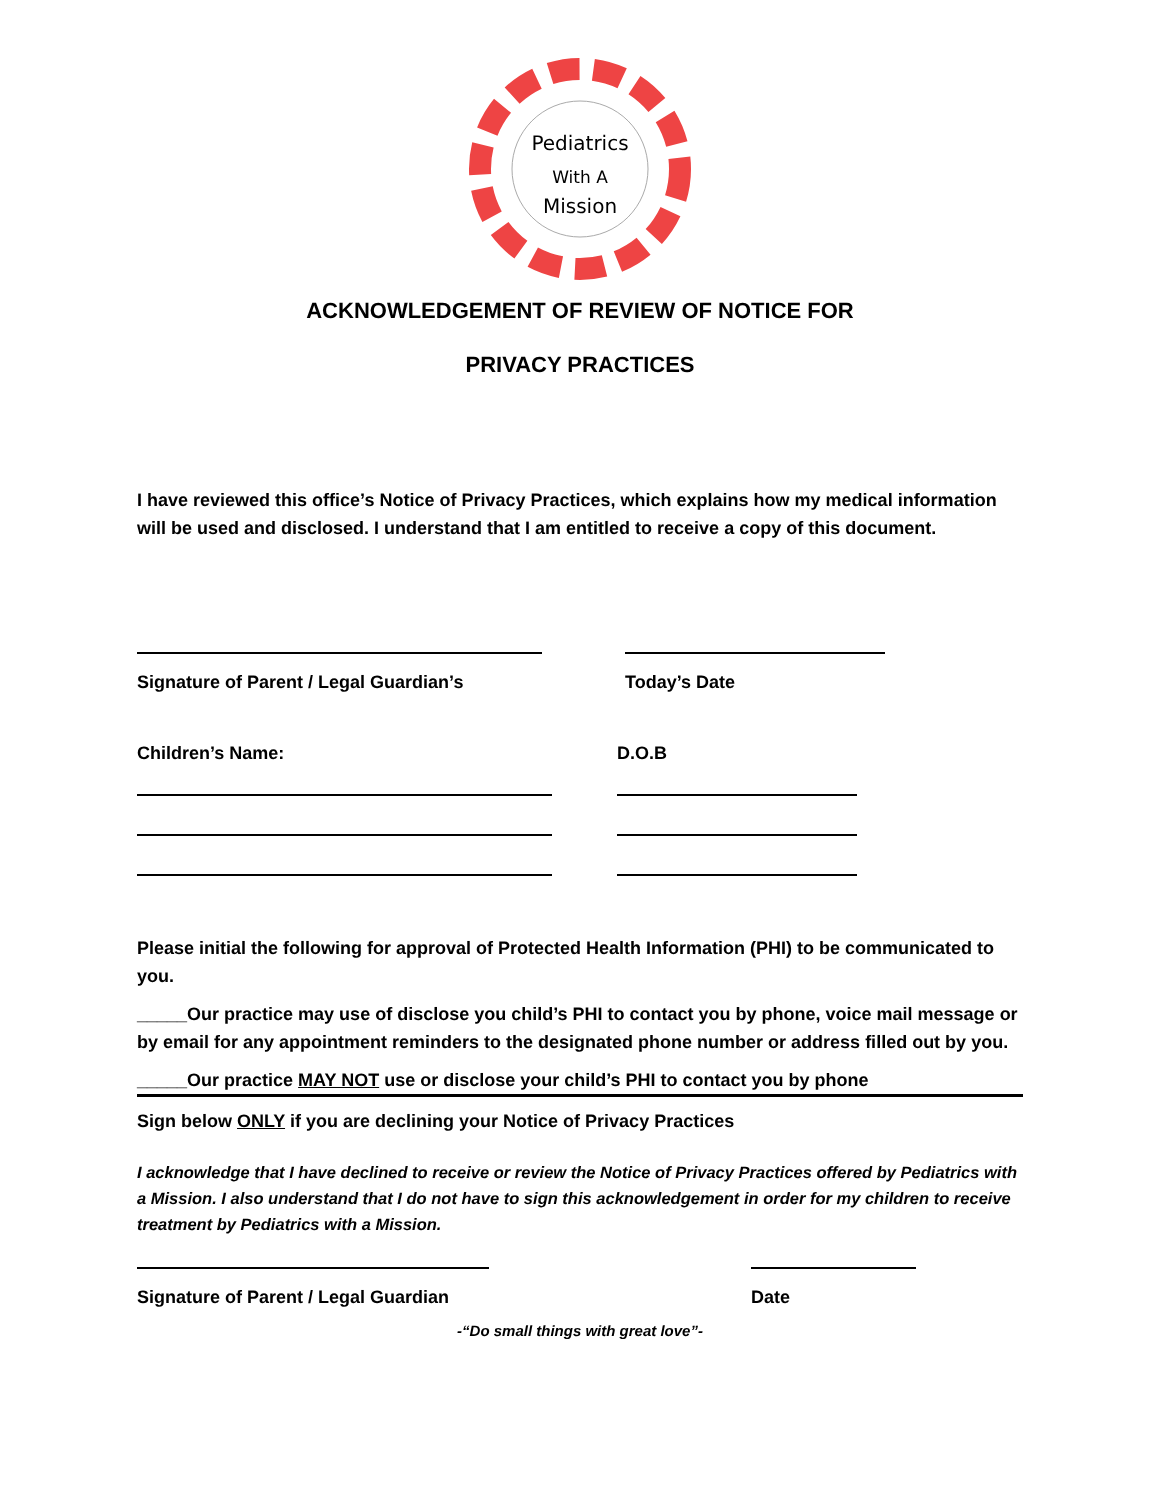Pediatrics
With A
Mission
ACKNOWLEDGEMENT OF REVIEW OF NOTICE FOR
PRIVACY PRACTICES
I have reviewed this office’s Notice of Privacy Practices, which explains how my medical information will be used and disclosed. I understand that I am entitled to receive a copy of this document.
Signature of Parent / Legal Guardian’s Today’s Date
Children’s Name: D.O.B
Please initial the following for approval of Protected Health Information (PHI) to be communicated to you.
_____Our practice may use of disclose you child’s PHI to contact you by phone, voice mail message or by email for any appointment reminders to the designated phone number or address filled out by you.
_____Our practice MAY NOT use or disclose your child’s PHI to contact you by phone
Sign below ONLY if you are declining your Notice of Privacy Practices
I acknowledge that I have declined to receive or review the Notice of Privacy Practices offered by Pediatrics with a Mission. I also understand that I do not have to sign this acknowledgement in order for my children to receive treatment by Pediatrics with a Mission.
Signature of Parent / Legal Guardian Date
-“Do small things with great love”-